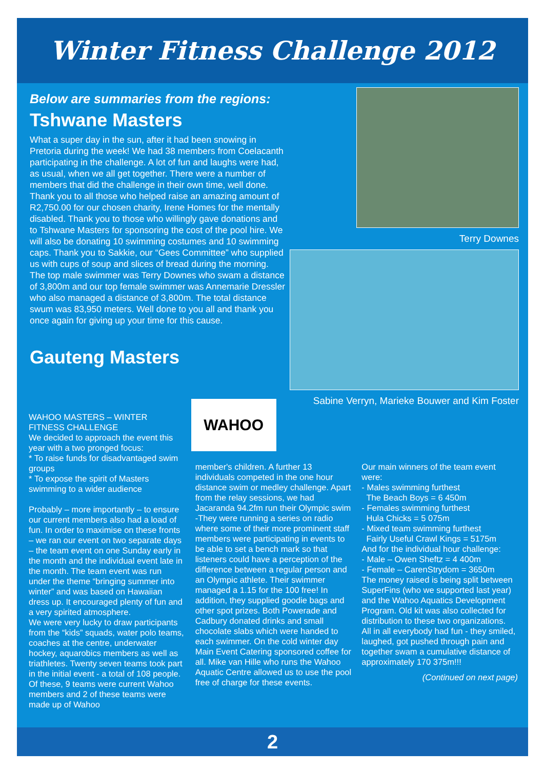Winter Fitness Challenge 2012
Below are summaries from the regions:
Tshwane Masters
What a super day in the sun, after it had been snowing in Pretoria during the week! We had 38 members from Coelacanth participating in the challenge. A lot of fun and laughs were had, as usual, when we all get together. There were a number of members that did the challenge in their own time, well done. Thank you to all those who helped raise an amazing amount of R2,750.00 for our chosen charity, Irene Homes for the mentally disabled. Thank you to those who willingly gave donations and to Tshwane Masters for sponsoring the cost of the pool hire. We will also be donating 10 swimming costumes and 10 swimming caps. Thank you to Sakkie, our “Gees Committee” who supplied us with cups of soup and slices of bread during the morning.
The top male swimmer was Terry Downes who swam a distance of 3,800m and our top female swimmer was Annemarie Dressler who also managed a distance of 3,800m. The total distance swum was 83,950 meters. Well done to you all and thank you once again for giving up your time for this cause.
Gauteng Masters
Terry Downes
Sabine Verryn, Marieke Bouwer and Kim Foster
WAHOO MASTERS – WINTER FITNESS CHALLENGE
We decided to approach the event this year with a two pronged focus:
* To raise funds for disadvantaged swim groups
* To expose the spirit of Masters swimming to a wider audience
Probably – more importantly – to ensure our current members also had a load of fun. In order to maximise on these fronts – we ran our event on two separate days – the team event on one Sunday early in the month and the individual event late in the month. The team event was run under the theme “bringing summer into winter” and was based on Hawaiian dress up. It encouraged plenty of fun and a very spirited atmosphere.
We were very lucky to draw participants from the “kids” squads, water polo teams, coaches at the centre, underwater hockey, aquarobics members as well as triathletes. Twenty seven teams took part in the initial event - a total of 108 people. Of these, 9 teams were current Wahoo members and 2 of these teams were made up of Wahoo
WAHOO
member's children. A further 13 individuals competed in the one hour distance swim or medley challenge. Apart from the relay sessions, we had Jacaranda 94.2fm run their Olympic swim -They were running a series on radio where some of their more prominent staff members were participating in events to be able to set a bench mark so that listeners could have a perception of the difference between a regular person and an Olympic athlete. Their swimmer managed a 1.15 for the 100 free! In addition, they supplied goodie bags and other spot prizes. Both Powerade and Cadbury donated drinks and small chocolate slabs which were handed to each swimmer. On the cold winter day Main Event Catering sponsored coffee for all. Mike van Hille who runs the Wahoo Aquatic Centre allowed us to use the pool free of charge for these events.
Our main winners of the team event were:
- Males swimming furthest
The Beach Boys = 6 450m
- Females swimming furthest
Hula Chicks = 5 075m
- Mixed team swimming furthest
Fairly Useful Crawl Kings = 5175m
And for the individual hour challenge:
- Male – Owen Sheftz = 4 400m
- Female – CarenStrydom = 3650m
The money raised is being split between SuperFins (who we supported last year) and the Wahoo Aquatics Development Program. Old kit was also collected for distribution to these two organizations.
All in all everybody had fun - they smiled, laughed, got pushed through pain and together swam a cumulative distance of approximately 170 375m!!!
(Continued on next page)
2